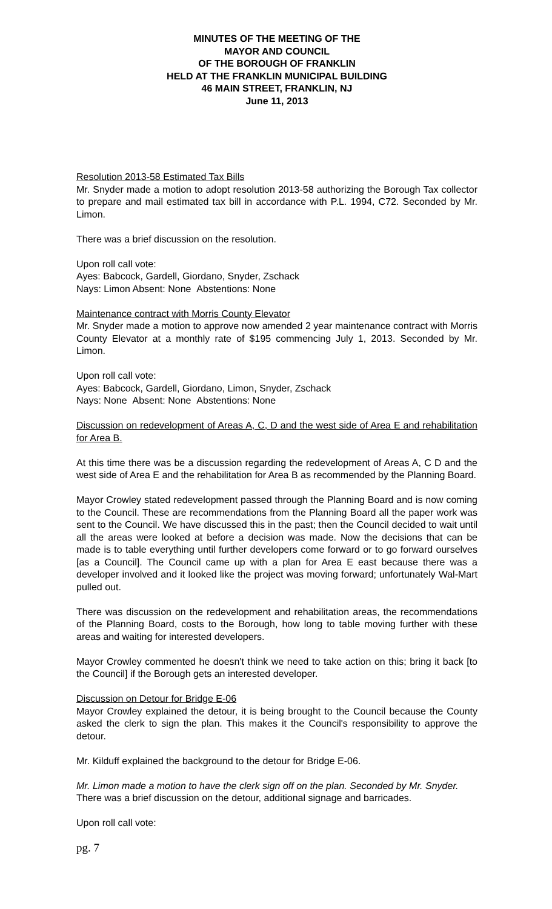MINUTES OF THE MEETING OF THE
MAYOR AND COUNCIL
OF THE BOROUGH OF FRANKLIN
HELD AT THE FRANKLIN MUNICIPAL BUILDING
46 MAIN STREET, FRANKLIN, NJ
June 11, 2013
Resolution 2013-58 Estimated Tax Bills
Mr. Snyder made a motion to adopt resolution 2013-58 authorizing the Borough Tax collector to prepare and mail estimated tax bill in accordance with P.L. 1994, C72. Seconded by Mr. Limon.
There was a brief discussion on the resolution.
Upon roll call vote:
Ayes: Babcock, Gardell, Giordano, Snyder, Zschack
Nays: Limon Absent: None Abstentions: None
Maintenance contract with Morris County Elevator
Mr. Snyder made a motion to approve now amended 2 year maintenance contract with Morris County Elevator at a monthly rate of $195 commencing July 1, 2013. Seconded by Mr. Limon.
Upon roll call vote:
Ayes: Babcock, Gardell, Giordano, Limon, Snyder, Zschack
Nays: None Absent: None Abstentions: None
Discussion on redevelopment of Areas A, C, D and the west side of Area E and rehabilitation for Area B.
At this time there was be a discussion regarding the redevelopment of Areas A, C D and the west side of Area E and the rehabilitation for Area B as recommended by the Planning Board.
Mayor Crowley stated redevelopment passed through the Planning Board and is now coming to the Council. These are recommendations from the Planning Board all the paper work was sent to the Council. We have discussed this in the past; then the Council decided to wait until all the areas were looked at before a decision was made. Now the decisions that can be made is to table everything until further developers come forward or to go forward ourselves [as a Council]. The Council came up with a plan for Area E east because there was a developer involved and it looked like the project was moving forward; unfortunately Wal-Mart pulled out.
There was discussion on the redevelopment and rehabilitation areas, the recommendations of the Planning Board, costs to the Borough, how long to table moving further with these areas and waiting for interested developers.
Mayor Crowley commented he doesn't think we need to take action on this; bring it back [to the Council] if the Borough gets an interested developer.
Discussion on Detour for Bridge E-06
Mayor Crowley explained the detour, it is being brought to the Council because the County asked the clerk to sign the plan. This makes it the Council's responsibility to approve the detour.
Mr. Kilduff explained the background to the detour for Bridge E-06.
Mr. Limon made a motion to have the clerk sign off on the plan. Seconded by Mr. Snyder.
There was a brief discussion on the detour, additional signage and barricades.
Upon roll call vote:
pg. 7